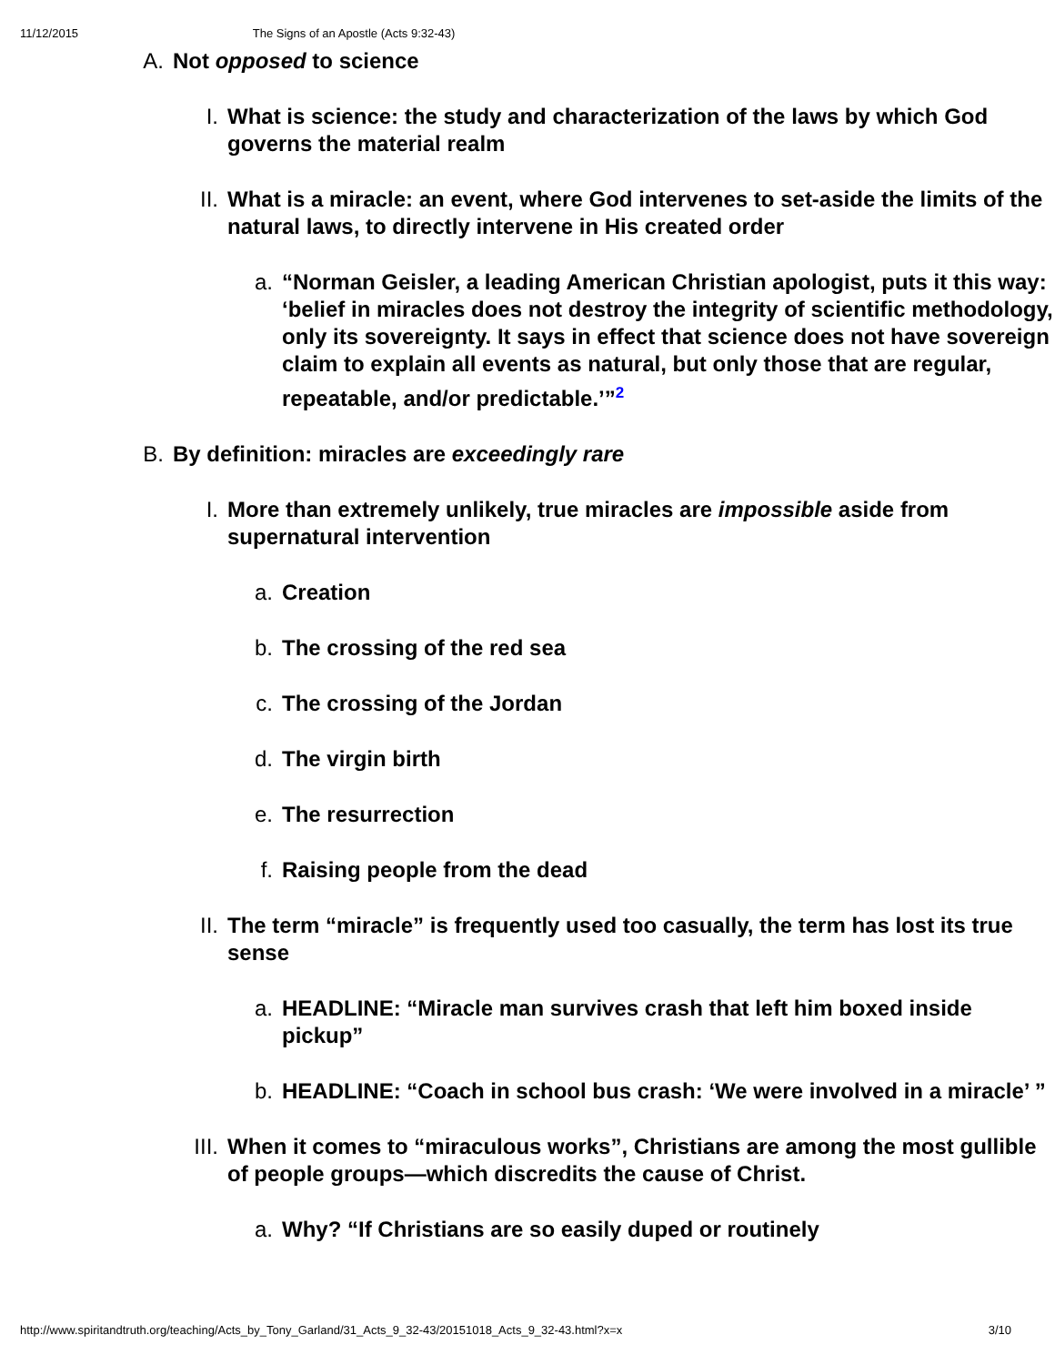11/12/2015 The Signs of an Apostle (Acts 9:32-43)
A. Not opposed to science
I. What is science: the study and characterization of the laws by which God governs the material realm
II. What is a miracle: an event, where God intervenes to set-aside the limits of the natural laws, to directly intervene in His created order
a. “Norman Geisler, a leading American Christian apologist, puts it this way: ‘belief in miracles does not destroy the integrity of scientific methodology, only its sovereignty. It says in effect that science does not have sovereign claim to explain all events as natural, but only those that are regular, repeatable, and/or predictable.’”<sup>2</sup>
B. By definition: miracles are exceedingly rare
I. More than extremely unlikely, true miracles are impossible aside from supernatural intervention
a. Creation
b. The crossing of the red sea
c. The crossing of the Jordan
d. The virgin birth
e. The resurrection
f. Raising people from the dead
II. The term “miracle” is frequently used too casually, the term has lost its true sense
a. HEADLINE: “Miracle man survives crash that left him boxed inside pickup”
b. HEADLINE: “Coach in school bus crash: ‘We were involved in a miracle’ ”
III. When it comes to “miraculous works”, Christians are among the most gullible of people groups—which discredits the cause of Christ.
a. Why? “If Christians are so easily duped or routinely
http://www.spiritandtruth.org/teaching/Acts_by_Tony_Garland/31_Acts_9_32-43/20151018_Acts_9_32-43.html?x=x 3/10